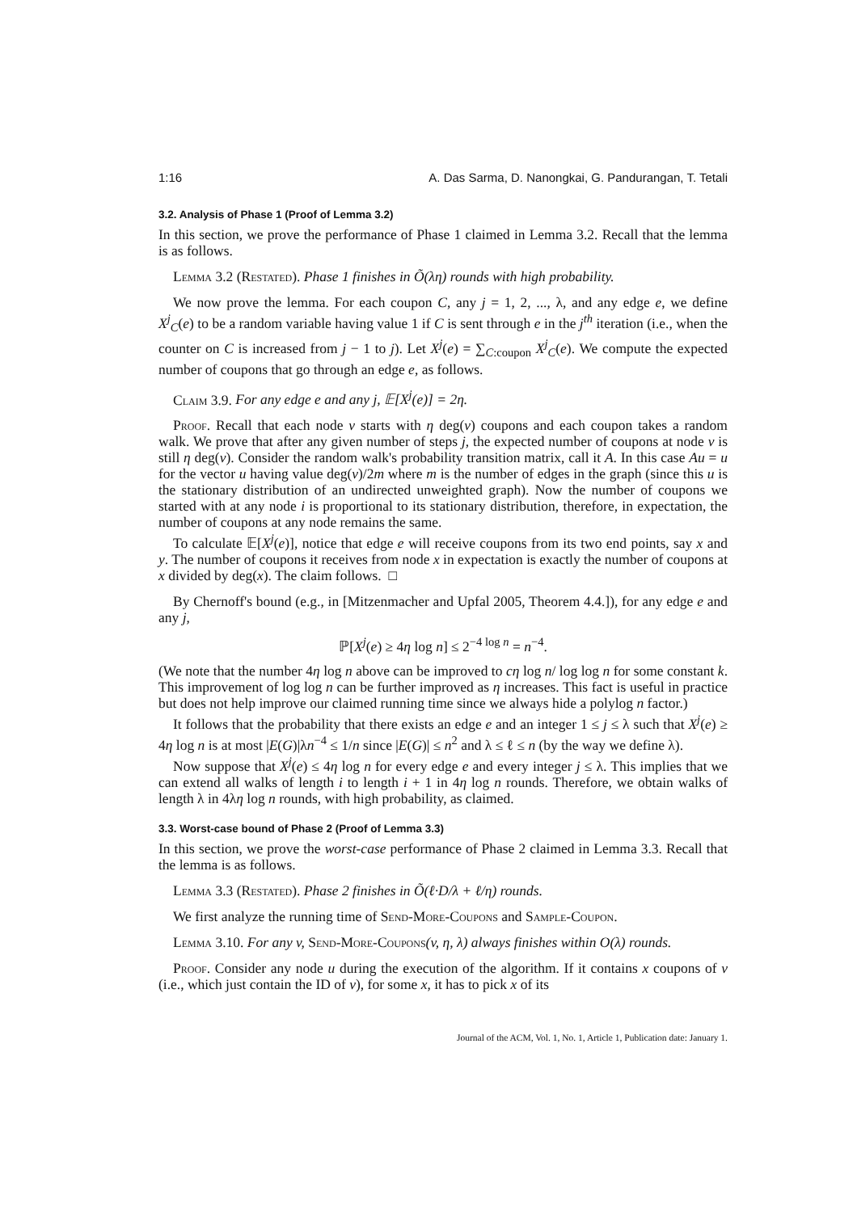1:16 A. Das Sarma, D. Nanongkai, G. Pandurangan, T. Tetali
3.2. Analysis of Phase 1 (Proof of Lemma 3.2)
In this section, we prove the performance of Phase 1 claimed in Lemma 3.2. Recall that the lemma is as follows.
Lemma 3.2 (Restated). Phase 1 finishes in Õ(λη) rounds with high probability.
We now prove the lemma. For each coupon C, any j = 1, 2, ..., λ, and any edge e, we define X<sup>j</sup><sub>C</sub>(e) to be a random variable having value 1 if C is sent through e in the j<sup>th</sup> iteration (i.e., when the counter on C is increased from j − 1 to j). Let X<sup>j</sup>(e) = ∑<sub>C:coupon</sub> X<sup>j</sup><sub>C</sub>(e). We compute the expected number of coupons that go through an edge e, as follows.
Claim 3.9. For any edge e and any j, 𝔼[X<sup>j</sup>(e)] = 2η.
Proof. Recall that each node v starts with η deg(v) coupons and each coupon takes a random walk. We prove that after any given number of steps j, the expected number of coupons at node v is still η deg(v). Consider the random walk's probability transition matrix, call it A. In this case Au = u for the vector u having value deg(v)/2m where m is the number of edges in the graph (since this u is the stationary distribution of an undirected unweighted graph). Now the number of coupons we started with at any node i is proportional to its stationary distribution, therefore, in expectation, the number of coupons at any node remains the same.
To calculate 𝔼[X<sup>j</sup>(e)], notice that edge e will receive coupons from its two end points, say x and y. The number of coupons it receives from node x in expectation is exactly the number of coupons at x divided by deg(x). The claim follows. □
By Chernoff's bound (e.g., in [Mitzenmacher and Upfal 2005, Theorem 4.4.]), for any edge e and any j,
ℙ[X<sup>j</sup>(e) ≥ 4η log n] ≤ 2<sup>−4 log n</sup> = n<sup>−4</sup>.
(We note that the number 4η log n above can be improved to cη log n/ log log n for some constant k. This improvement of log log n can be further improved as η increases. This fact is useful in practice but does not help improve our claimed running time since we always hide a polylog n factor.)
It follows that the probability that there exists an edge e and an integer 1 ≤ j ≤ λ such that X<sup>j</sup>(e) ≥ 4η log n is at most |E(G)|λn<sup>−4</sup> ≤ 1/n since |E(G)| ≤ n<sup>2</sup> and λ ≤ ℓ ≤ n (by the way we define λ).
Now suppose that X<sup>j</sup>(e) ≤ 4η log n for every edge e and every integer j ≤ λ. This implies that we can extend all walks of length i to length i + 1 in 4η log n rounds. Therefore, we obtain walks of length λ in 4λη log n rounds, with high probability, as claimed.
3.3. Worst-case bound of Phase 2 (Proof of Lemma 3.3)
In this section, we prove the worst-case performance of Phase 2 claimed in Lemma 3.3. Recall that the lemma is as follows.
Lemma 3.3 (Restated). Phase 2 finishes in Õ(ℓ·D/λ + ℓ/η) rounds.
We first analyze the running time of Send-More-Coupons and Sample-Coupon.
Lemma 3.10. For any v, Send-More-Coupons(v, η, λ) always finishes within O(λ) rounds.
Proof. Consider any node u during the execution of the algorithm. If it contains x coupons of v (i.e., which just contain the ID of v), for some x, it has to pick x of its
Journal of the ACM, Vol. 1, No. 1, Article 1, Publication date: January 1.